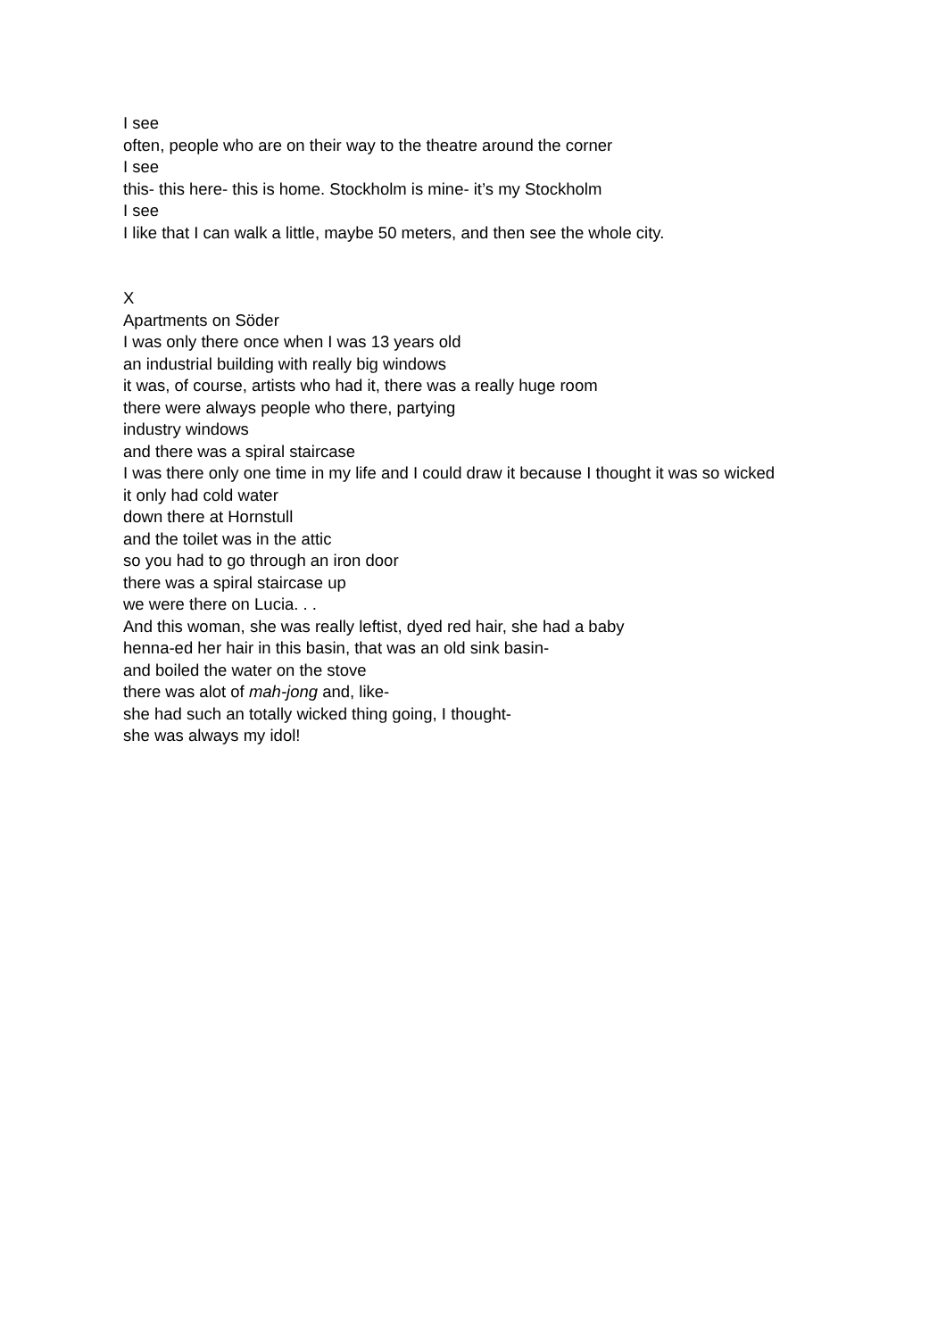I see
often, people who are on their way to the theatre around the corner
I see
this- this here- this is home. Stockholm is mine- it’s my Stockholm
I see
I like that I can walk a little, maybe 50 meters, and then see the whole city.
X
Apartments on Söder
I was only there once when I was 13 years old
an industrial building with really big windows
it was, of course, artists who had it, there was a really huge room
there were always people who there, partying
industry windows
and there was a spiral staircase
I was there only one time in my life and I could draw it because I thought it was so wicked
it only had cold water
down there at Hornstull
and the toilet was in the attic
so you had to go through an iron door
there was a spiral staircase up
we were there on Lucia. . .
And this woman, she was really leftist, dyed red hair, she had a baby
henna-ed her hair in this basin, that was an old sink basin-
and boiled the water on the stove
there was alot of mah-jong and, like-
she had such an totally wicked thing going, I thought-
she was always my idol!